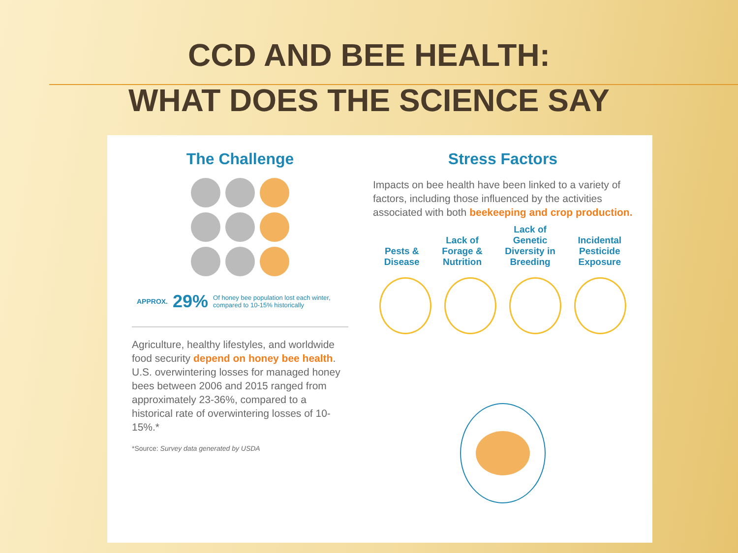CCD AND BEE HEALTH:
WHAT DOES THE SCIENCE SAY
The Challenge
APPROX. 29% Of honey bee population lost each winter, compared to 10-15% historically
Agriculture, healthy lifestyles, and worldwide food security depend on honey bee health. U.S. overwintering losses for managed honey bees between 2006 and 2015 ranged from approximately 23-36%, compared to a historical rate of overwintering losses of 10-15%.*
*Source: Survey data generated by USDA
Stress Factors
Impacts on bee health have been linked to a variety of factors, including those influenced by the activities associated with both beekeeping and crop production.
Pests &
Disease
Lack of
Forage &
Nutrition
Lack of
Genetic
Diversity in
Breeding
Incidental
Pesticide
Exposure